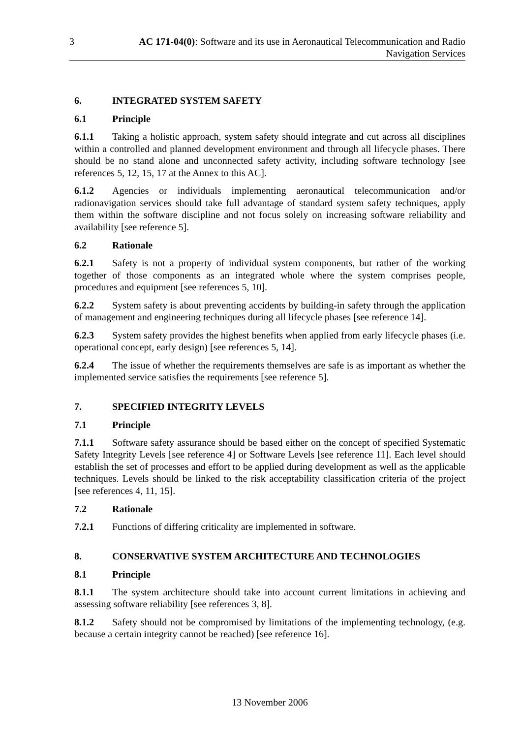3 AC 171-04(0): Software and its use in Aeronautical Telecommunication and Radio Navigation Services
6. INTEGRATED SYSTEM SAFETY
6.1 Principle
6.1.1 Taking a holistic approach, system safety should integrate and cut across all disciplines within a controlled and planned development environment and through all lifecycle phases. There should be no stand alone and unconnected safety activity, including software technology [see references 5, 12, 15, 17 at the Annex to this AC].
6.1.2 Agencies or individuals implementing aeronautical telecommunication and/or radionavigation services should take full advantage of standard system safety techniques, apply them within the software discipline and not focus solely on increasing software reliability and availability [see reference 5].
6.2 Rationale
6.2.1 Safety is not a property of individual system components, but rather of the working together of those components as an integrated whole where the system comprises people, procedures and equipment [see references 5, 10].
6.2.2 System safety is about preventing accidents by building-in safety through the application of management and engineering techniques during all lifecycle phases [see reference 14].
6.2.3 System safety provides the highest benefits when applied from early lifecycle phases (i.e. operational concept, early design) [see references 5, 14].
6.2.4 The issue of whether the requirements themselves are safe is as important as whether the implemented service satisfies the requirements [see reference 5].
7. SPECIFIED INTEGRITY LEVELS
7.1 Principle
7.1.1 Software safety assurance should be based either on the concept of specified Systematic Safety Integrity Levels [see reference 4] or Software Levels [see reference 11]. Each level should establish the set of processes and effort to be applied during development as well as the applicable techniques. Levels should be linked to the risk acceptability classification criteria of the project [see references 4, 11, 15].
7.2 Rationale
7.2.1 Functions of differing criticality are implemented in software.
8. CONSERVATIVE SYSTEM ARCHITECTURE AND TECHNOLOGIES
8.1 Principle
8.1.1 The system architecture should take into account current limitations in achieving and assessing software reliability [see references 3, 8].
8.1.2 Safety should not be compromised by limitations of the implementing technology, (e.g. because a certain integrity cannot be reached) [see reference 16].
13 November 2006